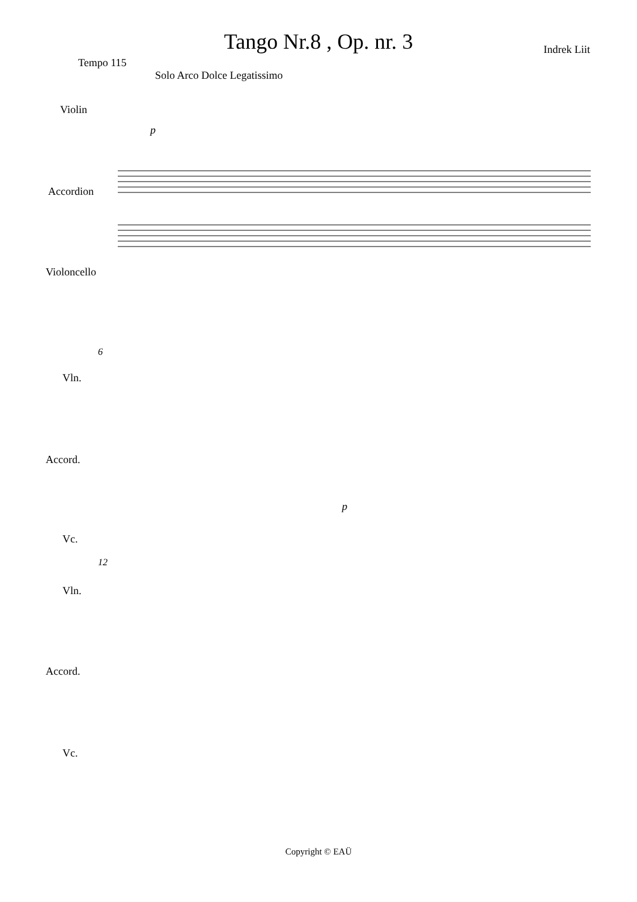Tango Nr.8 , Op. nr. 3
Indrek Liit
Tempo 115
Solo Arco Dolce Legatissimo
Violin
p
Accordion
Violoncello
6
Vln.
Accord.
p
Vc.
12
Vln.
Accord.
Vc.
Copyright © EAÜ